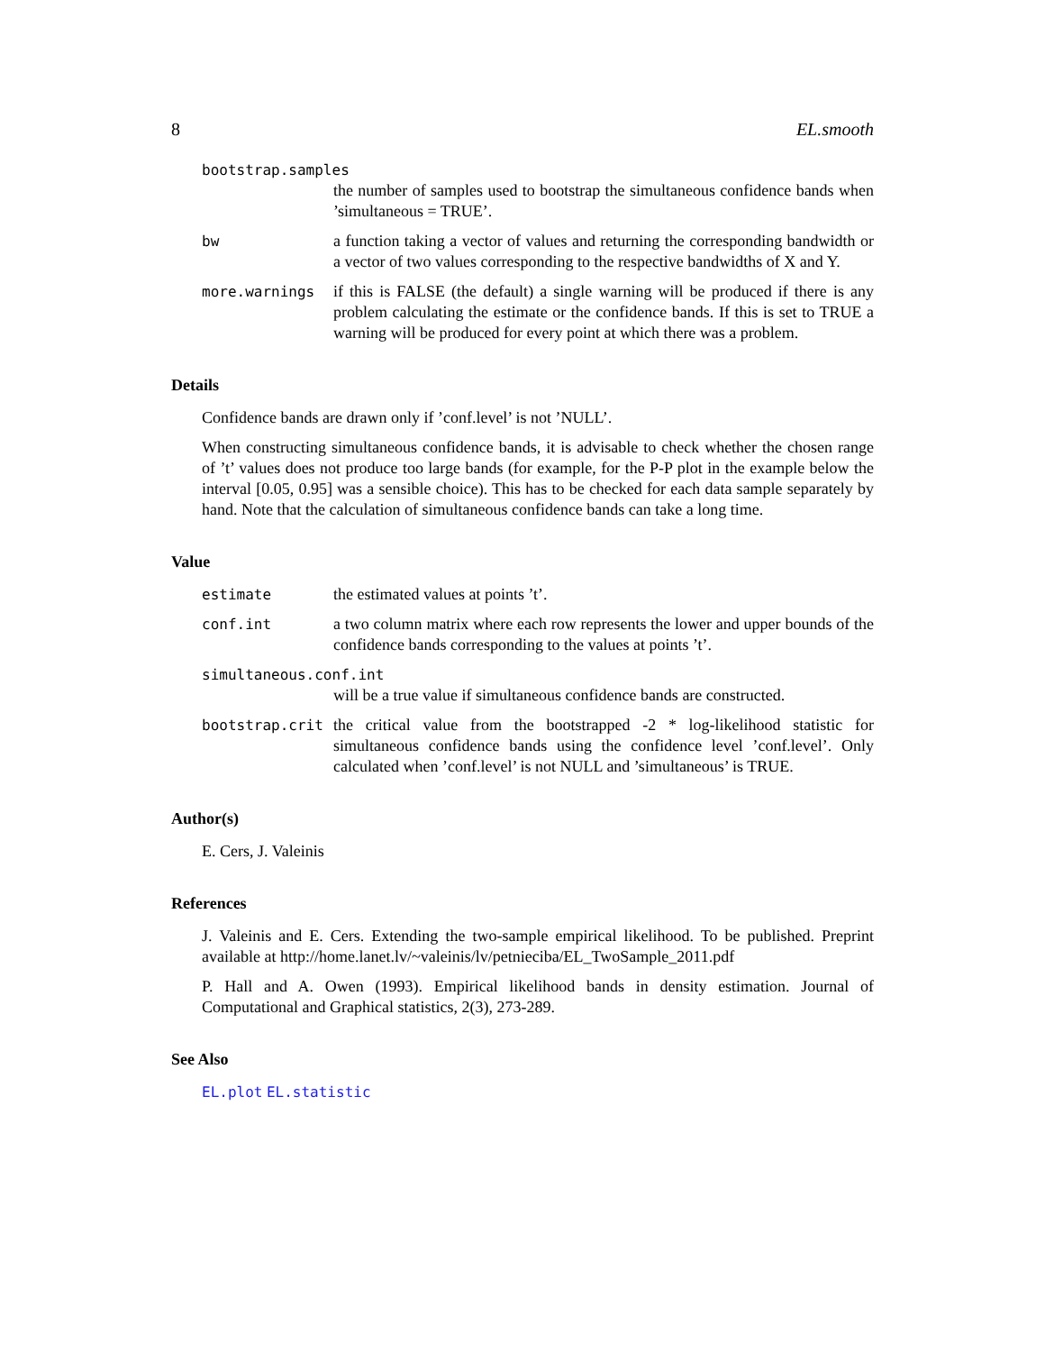8 EL.smooth
bootstrap.samples
the number of samples used to bootstrap the simultaneous confidence bands when ’simultaneous = TRUE’.
bw a function taking a vector of values and returning the corresponding bandwidth or a vector of two values corresponding to the respective bandwidths of X and Y.
more.warnings if this is FALSE (the default) a single warning will be produced if there is any problem calculating the estimate or the confidence bands. If this is set to TRUE a warning will be produced for every point at which there was a problem.
Details
Confidence bands are drawn only if ’conf.level’ is not ’NULL’.
When constructing simultaneous confidence bands, it is advisable to check whether the chosen range of ’t’ values does not produce too large bands (for example, for the P-P plot in the example below the interval [0.05, 0.95] was a sensible choice). This has to be checked for each data sample separately by hand. Note that the calculation of simultaneous confidence bands can take a long time.
Value
estimate the estimated values at points ’t’.
conf.int a two column matrix where each row represents the lower and upper bounds of the confidence bands corresponding to the values at points ’t’.
simultaneous.conf.int
will be a true value if simultaneous confidence bands are constructed.
bootstrap.crit the critical value from the bootstrapped -2 * log-likelihood statistic for simultaneous confidence bands using the confidence level ’conf.level’. Only calculated when ’conf.level’ is not NULL and ’simultaneous’ is TRUE.
Author(s)
E. Cers, J. Valeinis
References
J. Valeinis and E. Cers. Extending the two-sample empirical likelihood. To be published. Preprint available at http://home.lanet.lv/~valeinis/lv/petnieciba/EL_TwoSample_2011.pdf
P. Hall and A. Owen (1993). Empirical likelihood bands in density estimation. Journal of Computational and Graphical statistics, 2(3), 273-289.
See Also
EL.plot EL.statistic